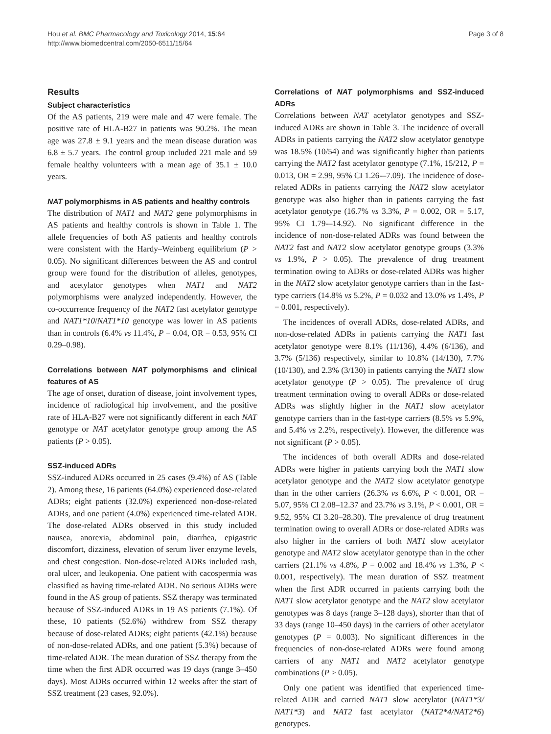Hou et al. BMC Pharmacology and Toxicology 2014, 15:64
http://www.biomedcentral.com/2050-6511/15/64
Page 3 of 8
Results
Subject characteristics
Of the AS patients, 219 were male and 47 were female. The positive rate of HLA-B27 in patients was 90.2%. The mean age was 27.8 ± 9.1 years and the mean disease duration was 6.8 ± 5.7 years. The control group included 221 male and 59 female healthy volunteers with a mean age of 35.1 ± 10.0 years.
NAT polymorphisms in AS patients and healthy controls
The distribution of NAT1 and NAT2 gene polymorphisms in AS patients and healthy controls is shown in Table 1. The allele frequencies of both AS patients and healthy controls were consistent with the Hardy–Weinberg equilibrium (P > 0.05). No significant differences between the AS and control group were found for the distribution of alleles, genotypes, and acetylator genotypes when NAT1 and NAT2 polymorphisms were analyzed independently. However, the co-occurrence frequency of the NAT2 fast acetylator genotype and NAT1*10/NAT1*10 genotype was lower in AS patients than in controls (6.4% vs 11.4%, P = 0.04, OR = 0.53, 95% CI 0.29–0.98).
Correlations between NAT polymorphisms and clinical features of AS
The age of onset, duration of disease, joint involvement types, incidence of radiological hip involvement, and the positive rate of HLA-B27 were not significantly different in each NAT genotype or NAT acetylator genotype group among the AS patients (P > 0.05).
SSZ-induced ADRs
SSZ-induced ADRs occurred in 25 cases (9.4%) of AS (Table 2). Among these, 16 patients (64.0%) experienced dose-related ADRs; eight patients (32.0%) experienced non-dose-related ADRs, and one patient (4.0%) experienced time-related ADR. The dose-related ADRs observed in this study included nausea, anorexia, abdominal pain, diarrhea, epigastric discomfort, dizziness, elevation of serum liver enzyme levels, and chest congestion. Non-dose-related ADRs included rash, oral ulcer, and leukopenia. One patient with cacospermia was classified as having time-related ADR. No serious ADRs were found in the AS group of patients. SSZ therapy was terminated because of SSZ-induced ADRs in 19 AS patients (7.1%). Of these, 10 patients (52.6%) withdrew from SSZ therapy because of dose-related ADRs; eight patients (42.1%) because of non-dose-related ADRs, and one patient (5.3%) because of time-related ADR. The mean duration of SSZ therapy from the time when the first ADR occurred was 19 days (range 3–450 days). Most ADRs occurred within 12 weeks after the start of SSZ treatment (23 cases, 92.0%).
Correlations of NAT polymorphisms and SSZ-induced ADRs
Correlations between NAT acetylator genotypes and SSZ-induced ADRs are shown in Table 3. The incidence of overall ADRs in patients carrying the NAT2 slow acetylator genotype was 18.5% (10/54) and was significantly higher than patients carrying the NAT2 fast acetylator genotype (7.1%, 15/212, P = 0.013, OR = 2.99, 95% CI 1.26-–7.09). The incidence of dose-related ADRs in patients carrying the NAT2 slow acetylator genotype was also higher than in patients carrying the fast acetylator genotype (16.7% vs 3.3%, P = 0.002, OR = 5.17, 95% CI 1.79-–14.92). No significant difference in the incidence of non-dose-related ADRs was found between the NAT2 fast and NAT2 slow acetylator genotype groups (3.3% vs 1.9%, P > 0.05). The prevalence of drug treatment termination owing to ADRs or dose-related ADRs was higher in the NAT2 slow acetylator genotype carriers than in the fast-type carriers (14.8% vs 5.2%, P = 0.032 and 13.0% vs 1.4%, P = 0.001, respectively).
The incidences of overall ADRs, dose-related ADRs, and non-dose-related ADRs in patients carrying the NAT1 fast acetylator genotype were 8.1% (11/136), 4.4% (6/136), and 3.7% (5/136) respectively, similar to 10.8% (14/130), 7.7% (10/130), and 2.3% (3/130) in patients carrying the NAT1 slow acetylator genotype (P > 0.05). The prevalence of drug treatment termination owing to overall ADRs or dose-related ADRs was slightly higher in the NAT1 slow acetylator genotype carriers than in the fast-type carriers (8.5% vs 5.9%, and 5.4% vs 2.2%, respectively). However, the difference was not significant (P > 0.05).
The incidences of both overall ADRs and dose-related ADRs were higher in patients carrying both the NAT1 slow acetylator genotype and the NAT2 slow acetylator genotype than in the other carriers (26.3% vs 6.6%, P < 0.001, OR = 5.07, 95% CI 2.08–12.37 and 23.7% vs 3.1%, P < 0.001, OR = 9.52, 95% CI 3.20–28.30). The prevalence of drug treatment termination owing to overall ADRs or dose-related ADRs was also higher in the carriers of both NAT1 slow acetylator genotype and NAT2 slow acetylator genotype than in the other carriers (21.1% vs 4.8%, P = 0.002 and 18.4% vs 1.3%, P < 0.001, respectively). The mean duration of SSZ treatment when the first ADR occurred in patients carrying both the NAT1 slow acetylator genotype and the NAT2 slow acetylator genotypes was 8 days (range 3–128 days), shorter than that of 33 days (range 10–450 days) in the carriers of other acetylator genotypes (P = 0.003). No significant differences in the frequencies of non-dose-related ADRs were found among carriers of any NAT1 and NAT2 acetylator genotype combinations (P > 0.05).
Only one patient was identified that experienced time-related ADR and carried NAT1 slow acetylator (NAT1*3/ NAT1*3) and NAT2 fast acetylator (NAT2*4/NAT2*6) genotypes.